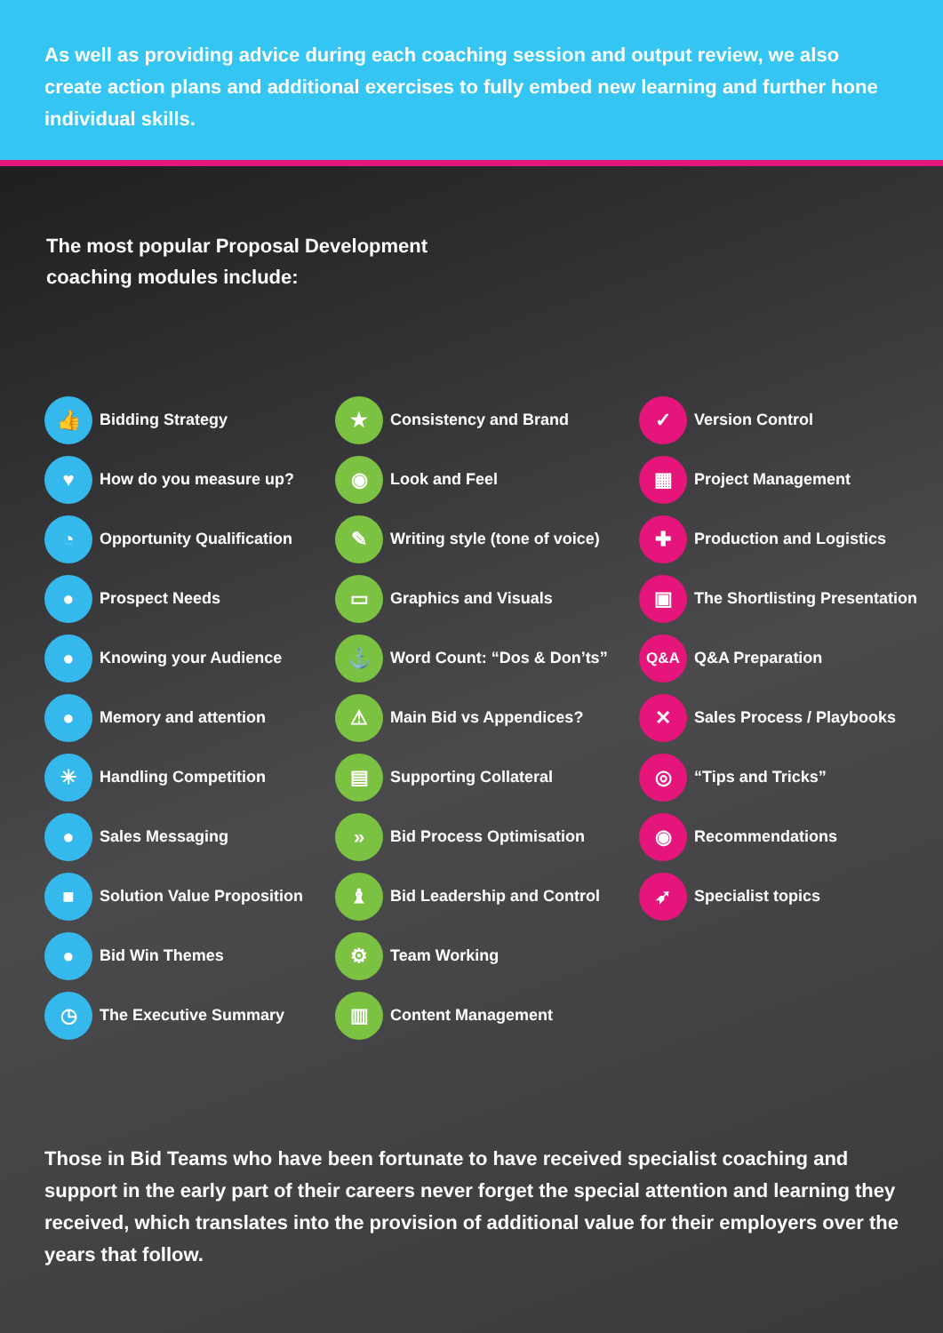As well as providing advice during each coaching session and output review, we also create action plans and additional exercises to fully embed new learning and further hone individual skills.
The most popular Proposal Development
coaching modules include:
👍 Bidding Strategy
♥ How do you measure up?
◔ Opportunity Qualification
● Prospect Needs
● Knowing your Audience
● Memory and attention
✳ Handling Competition
● Sales Messaging
■ Solution Value Proposition
● Bid Win Themes
◷ The Executive Summary
★ Consistency and Brand
◉ Look and Feel
✎ Writing style (tone of voice)
▭ Graphics and Visuals
⚓ Word Count: “Dos & Don’ts”
⚠ Main Bid vs Appendices?
▤ Supporting Collateral
» Bid Process Optimisation
♝ Bid Leadership and Control
⚙ Team Working
▥ Content Management
✓ Version Control
▦ Project Management
✚ Production and Logistics
▣ The Shortlisting Presentation
Q&A Q&A Preparation
✕ Sales Process / Playbooks
◎ “Tips and Tricks”
◉ Recommendations
➶ Specialist topics
Those in Bid Teams who have been fortunate to have received specialist coaching and support in the early part of their careers never forget the special attention and learning they received, which translates into the provision of additional value for their employers over the years that follow.